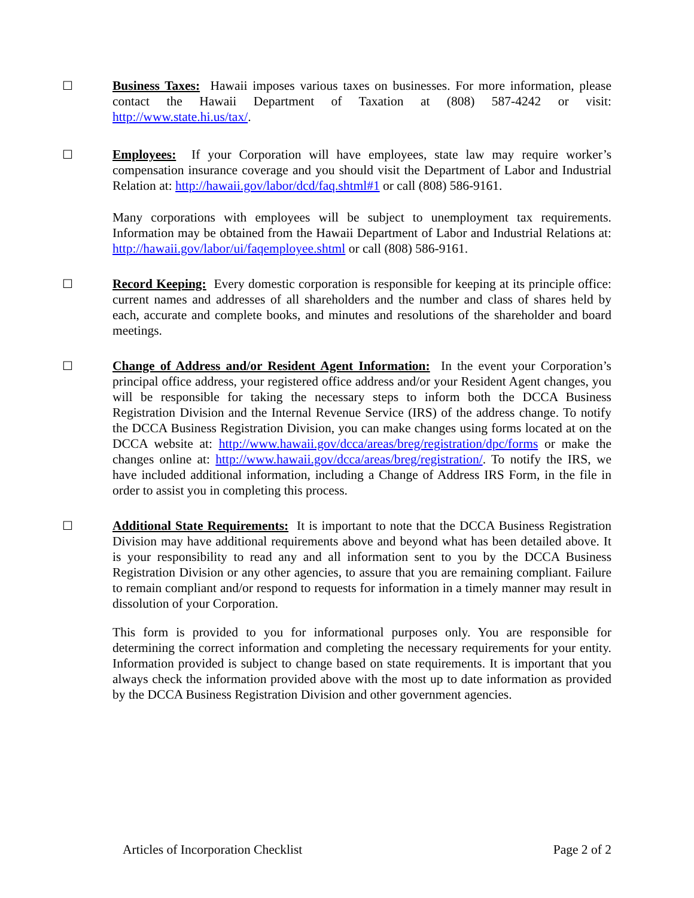☐ Business Taxes: Hawaii imposes various taxes on businesses. For more information, please contact the Hawaii Department of Taxation at (808) 587-4242 or visit: http://www.state.hi.us/tax/.
☐ Employees: If your Corporation will have employees, state law may require worker’s compensation insurance coverage and you should visit the Department of Labor and Industrial Relation at: http://hawaii.gov/labor/dcd/faq.shtml#1 or call (808) 586-9161.
Many corporations with employees will be subject to unemployment tax requirements. Information may be obtained from the Hawaii Department of Labor and Industrial Relations at: http://hawaii.gov/labor/ui/faqemployee.shtml or call (808) 586-9161.
☐ Record Keeping: Every domestic corporation is responsible for keeping at its principle office: current names and addresses of all shareholders and the number and class of shares held by each, accurate and complete books, and minutes and resolutions of the shareholder and board meetings.
☐ Change of Address and/or Resident Agent Information: In the event your Corporation’s principal office address, your registered office address and/or your Resident Agent changes, you will be responsible for taking the necessary steps to inform both the DCCA Business Registration Division and the Internal Revenue Service (IRS) of the address change. To notify the DCCA Business Registration Division, you can make changes using forms located at on the DCCA website at: http://www.hawaii.gov/dcca/areas/breg/registration/dpc/forms or make the changes online at: http://www.hawaii.gov/dcca/areas/breg/registration/. To notify the IRS, we have included additional information, including a Change of Address IRS Form, in the file in order to assist you in completing this process.
☐ Additional State Requirements: It is important to note that the DCCA Business Registration Division may have additional requirements above and beyond what has been detailed above. It is your responsibility to read any and all information sent to you by the DCCA Business Registration Division or any other agencies, to assure that you are remaining compliant. Failure to remain compliant and/or respond to requests for information in a timely manner may result in dissolution of your Corporation.
This form is provided to you for informational purposes only. You are responsible for determining the correct information and completing the necessary requirements for your entity. Information provided is subject to change based on state requirements. It is important that you always check the information provided above with the most up to date information as provided by the DCCA Business Registration Division and other government agencies.
Articles of Incorporation Checklist Page 2 of 2